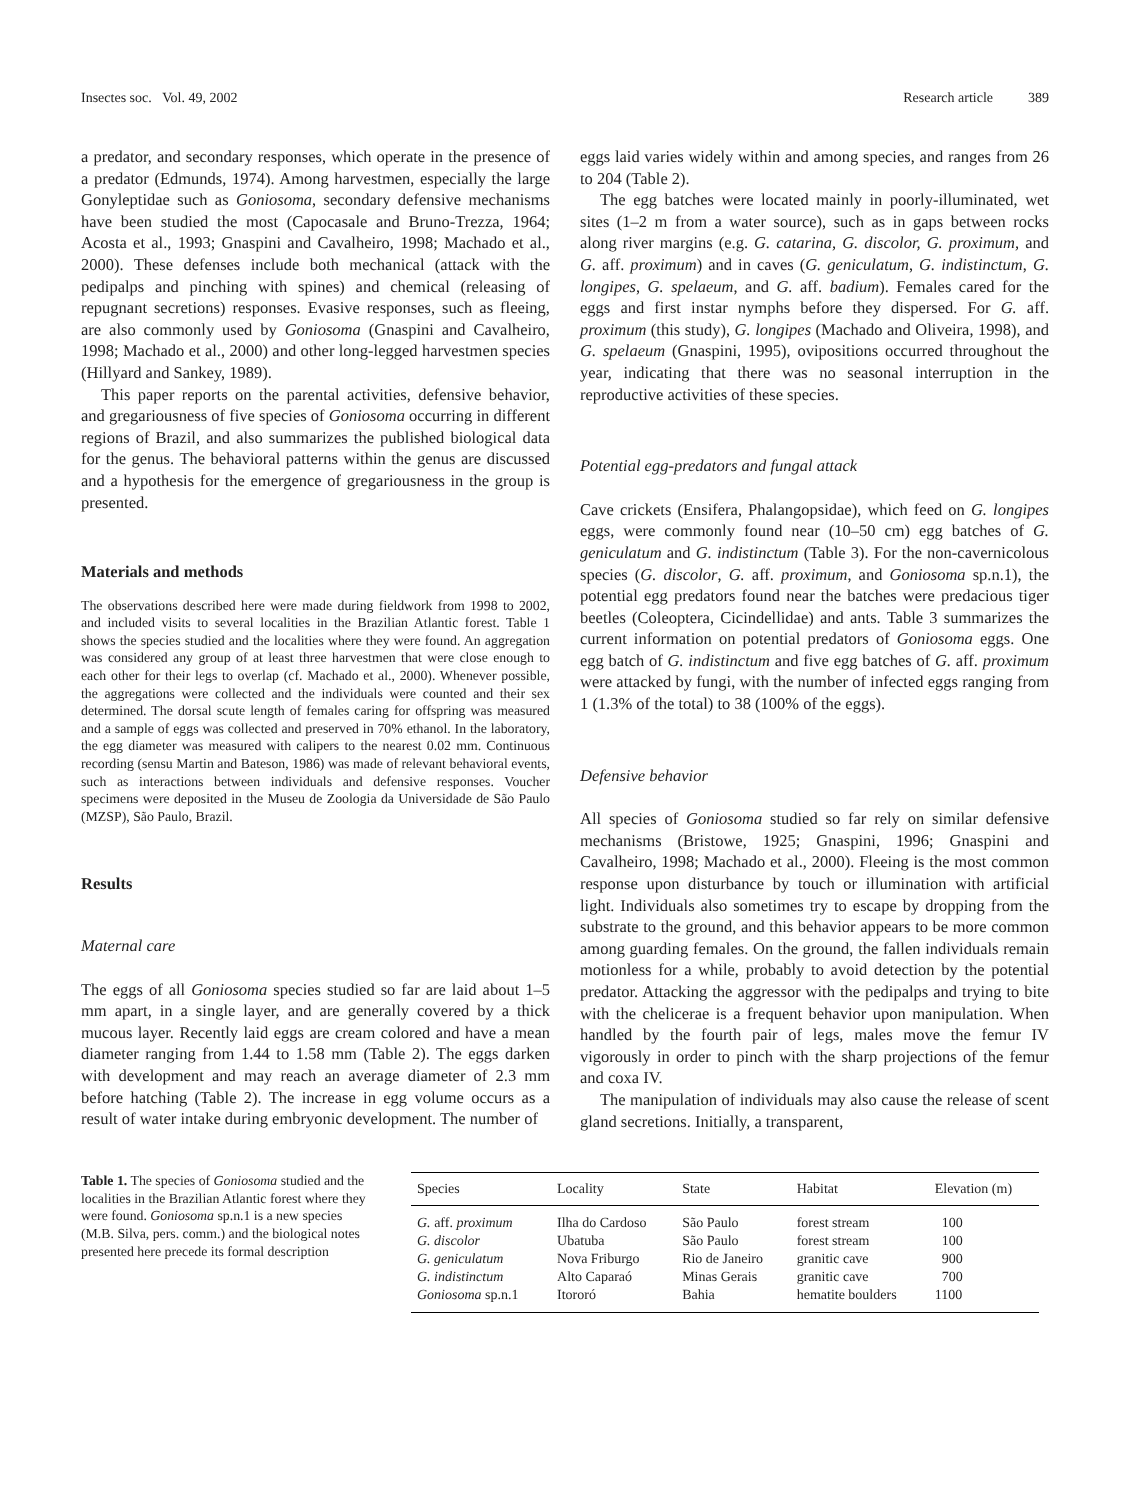Insectes soc. Vol. 49, 2002 Research article 389
a predator, and secondary responses, which operate in the presence of a predator (Edmunds, 1974). Among harvestmen, especially the large Gonyleptidae such as Goniosoma, secondary defensive mechanisms have been studied the most (Capocasale and Bruno-Trezza, 1964; Acosta et al., 1993; Gnaspini and Cavalheiro, 1998; Machado et al., 2000). These defenses include both mechanical (attack with the pedipalps and pinching with spines) and chemical (releasing of repugnant secretions) responses. Evasive responses, such as fleeing, are also commonly used by Goniosoma (Gnaspini and Cavalheiro, 1998; Machado et al., 2000) and other long-legged harvestmen species (Hillyard and Sankey, 1989).
This paper reports on the parental activities, defensive behavior, and gregariousness of five species of Goniosoma occurring in different regions of Brazil, and also summarizes the published biological data for the genus. The behavioral patterns within the genus are discussed and a hypothesis for the emergence of gregariousness in the group is presented.
Materials and methods
The observations described here were made during fieldwork from 1998 to 2002, and included visits to several localities in the Brazilian Atlantic forest. Table 1 shows the species studied and the localities where they were found. An aggregation was considered any group of at least three harvestmen that were close enough to each other for their legs to overlap (cf. Machado et al., 2000). Whenever possible, the aggregations were collected and the individuals were counted and their sex determined. The dorsal scute length of females caring for offspring was measured and a sample of eggs was collected and preserved in 70% ethanol. In the laboratory, the egg diameter was measured with calipers to the nearest 0.02 mm. Continuous recording (sensu Martin and Bateson, 1986) was made of relevant behavioral events, such as interactions between individuals and defensive responses. Voucher specimens were deposited in the Museu de Zoologia da Universidade de São Paulo (MZSP), São Paulo, Brazil.
Results
Maternal care
The eggs of all Goniosoma species studied so far are laid about 1–5 mm apart, in a single layer, and are generally covered by a thick mucous layer. Recently laid eggs are cream colored and have a mean diameter ranging from 1.44 to 1.58 mm (Table 2). The eggs darken with development and may reach an average diameter of 2.3 mm before hatching (Table 2). The increase in egg volume occurs as a result of water intake during embryonic development. The number of
eggs laid varies widely within and among species, and ranges from 26 to 204 (Table 2).
The egg batches were located mainly in poorly-illuminated, wet sites (1–2 m from a water source), such as in gaps between rocks along river margins (e.g. G. catarina, G. discolor, G. proximum, and G. aff. proximum) and in caves (G. geniculatum, G. indistinctum, G. longipes, G. spelaeum, and G. aff. badium). Females cared for the eggs and first instar nymphs before they dispersed. For G. aff. proximum (this study), G. longipes (Machado and Oliveira, 1998), and G. spelaeum (Gnaspini, 1995), ovipositions occurred throughout the year, indicating that there was no seasonal interruption in the reproductive activities of these species.
Potential egg-predators and fungal attack
Cave crickets (Ensifera, Phalangopsidae), which feed on G. longipes eggs, were commonly found near (10–50 cm) egg batches of G. geniculatum and G. indistinctum (Table 3). For the non-cavernicolous species (G. discolor, G. aff. proximum, and Goniosoma sp.n.1), the potential egg predators found near the batches were predacious tiger beetles (Coleoptera, Cicindellidae) and ants. Table 3 summarizes the current information on potential predators of Goniosoma eggs. One egg batch of G. indistinctum and five egg batches of G. aff. proximum were attacked by fungi, with the number of infected eggs ranging from 1 (1.3% of the total) to 38 (100% of the eggs).
Defensive behavior
All species of Goniosoma studied so far rely on similar defensive mechanisms (Bristowe, 1925; Gnaspini, 1996; Gnaspini and Cavalheiro, 1998; Machado et al., 2000). Fleeing is the most common response upon disturbance by touch or illumination with artificial light. Individuals also sometimes try to escape by dropping from the substrate to the ground, and this behavior appears to be more common among guarding females. On the ground, the fallen individuals remain motionless for a while, probably to avoid detection by the potential predator. Attacking the aggressor with the pedipalps and trying to bite with the chelicerae is a frequent behavior upon manipulation. When handled by the fourth pair of legs, males move the femur IV vigorously in order to pinch with the sharp projections of the femur and coxa IV.
The manipulation of individuals may also cause the release of scent gland secretions. Initially, a transparent,
Table 1. The species of Goniosoma studied and the localities in the Brazilian Atlantic forest where they were found. Goniosoma sp.n.1 is a new species (M.B. Silva, pers. comm.) and the biological notes presented here precede its formal description
| Species | Locality | State | Habitat | Elevation (m) |
| --- | --- | --- | --- | --- |
| G. aff. proximum | Ilha do Cardoso | São Paulo | forest stream | 100 |
| G. discolor | Ubatuba | São Paulo | forest stream | 100 |
| G. geniculatum | Nova Friburgo | Rio de Janeiro | granitic cave | 900 |
| G. indistinctum | Alto Caparaó | Minas Gerais | granitic cave | 700 |
| Goniosoma sp.n.1 | Itororó | Bahia | hematite boulders | 1100 |